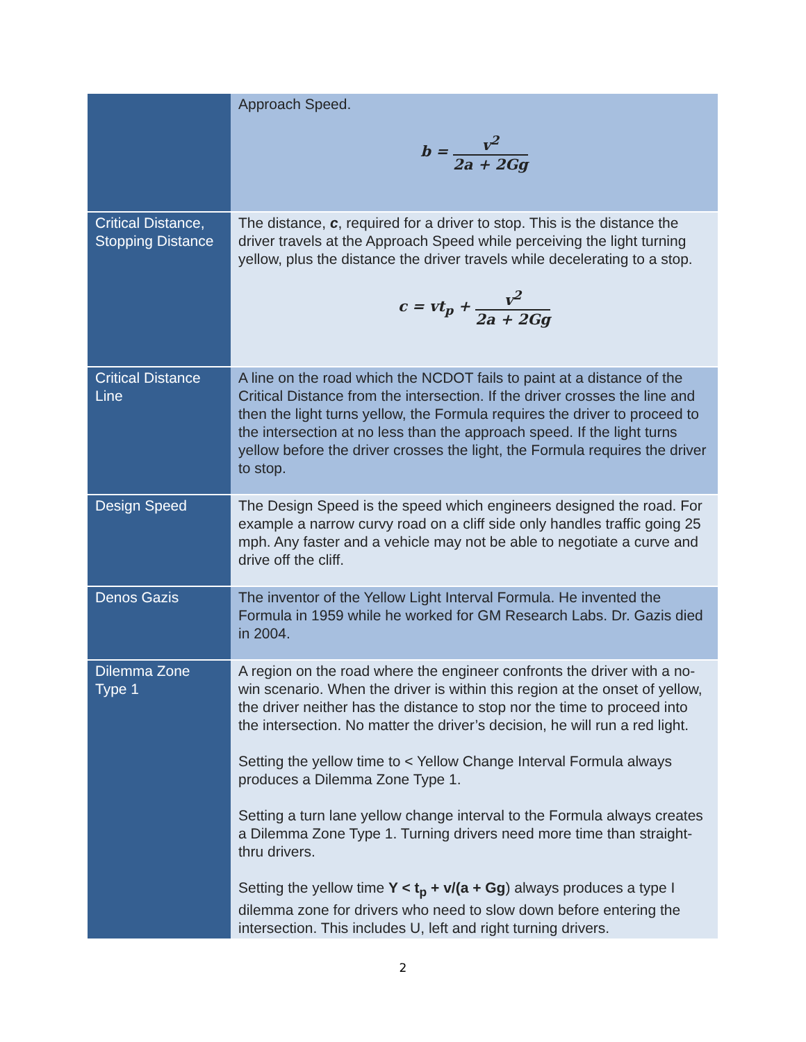| | Approach Speed. b = v<sup>2</sup> 2a + 2Gg |
| Critical Distance, Stopping Distance | The distance, c , required for a driver to stop. This is the distance the driver travels at the Approach Speed while perceiving the light turning yellow, plus the distance the driver travels while decelerating to a stop. c = vt<sub>p</sub> + v<sup>2</sup> 2a + 2Gg |
| Critical Distance Line | A line on the road which the NCDOT fails to paint at a distance of the Critical Distance from the intersection. If the driver crosses the line and then the light turns yellow, the Formula requires the driver to proceed to the intersection at no less than the approach speed. If the light turns yellow before the driver crosses the light, the Formula requires the driver to stop. |
| Design Speed | The Design Speed is the speed which engineers designed the road. For example a narrow curvy road on a cliff side only handles traffic going 25 mph. Any faster and a vehicle may not be able to negotiate a curve and drive off the cliff. |
| Denos Gazis | The inventor of the Yellow Light Interval Formula. He invented the Formula in 1959 while he worked for GM Research Labs. Dr. Gazis died in 2004. |
| Dilemma Zone Type 1 | A region on the road where the engineer confronts the driver with a no-win scenario. When the driver is within this region at the onset of yellow, the driver neither has the distance to stop nor the time to proceed into the intersection. No matter the driver’s decision, he will run a red light. Setting the yellow time to < Yellow Change Interval Formula always produces a Dilemma Zone Type 1. Setting a turn lane yellow change interval to the Formula always creates a Dilemma Zone Type 1. Turning drivers need more time than straight-thru drivers. Setting the yellow time Y < t<sub>p</sub> + v/(a + Gg ) always produces a type I dilemma zone for drivers who need to slow down before entering the intersection. This includes U, left and right turning drivers. |
2